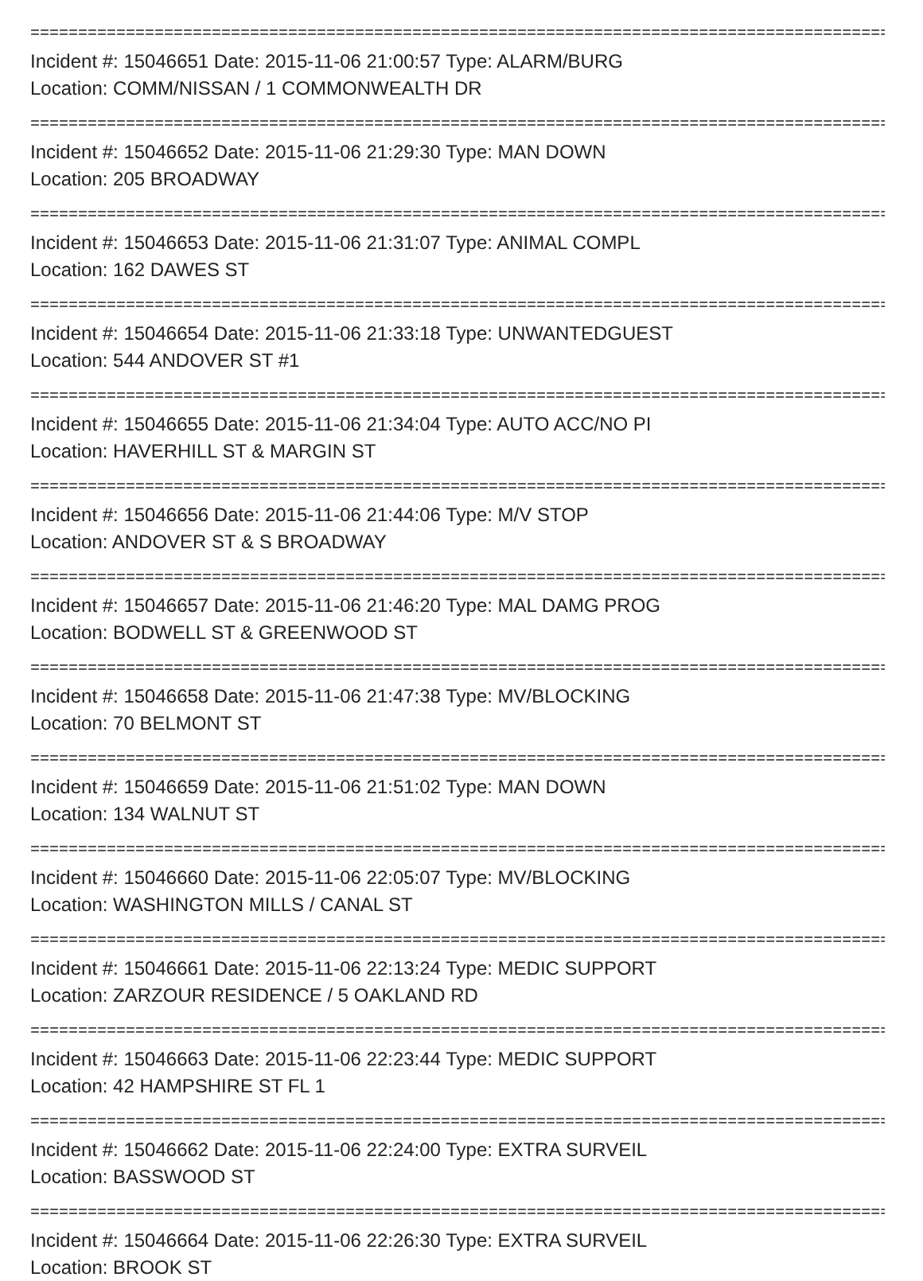==========================================================================================
Incident #: 15046651 Date: 2015-11-06 21:00:57 Type: ALARM/BURG
Location: COMM/NISSAN / 1 COMMONWEALTH DR
==========================================================================================
Incident #: 15046652 Date: 2015-11-06 21:29:30 Type: MAN DOWN
Location: 205 BROADWAY
==========================================================================================
Incident #: 15046653 Date: 2015-11-06 21:31:07 Type: ANIMAL COMPL
Location: 162 DAWES ST
==========================================================================================
Incident #: 15046654 Date: 2015-11-06 21:33:18 Type: UNWANTEDGUEST
Location: 544 ANDOVER ST #1
==========================================================================================
Incident #: 15046655 Date: 2015-11-06 21:34:04 Type: AUTO ACC/NO PI
Location: HAVERHILL ST & MARGIN ST
==========================================================================================
Incident #: 15046656 Date: 2015-11-06 21:44:06 Type: M/V STOP
Location: ANDOVER ST & S BROADWAY
==========================================================================================
Incident #: 15046657 Date: 2015-11-06 21:46:20 Type: MAL DAMG PROG
Location: BODWELL ST & GREENWOOD ST
==========================================================================================
Incident #: 15046658 Date: 2015-11-06 21:47:38 Type: MV/BLOCKING
Location: 70 BELMONT ST
==========================================================================================
Incident #: 15046659 Date: 2015-11-06 21:51:02 Type: MAN DOWN
Location: 134 WALNUT ST
==========================================================================================
Incident #: 15046660 Date: 2015-11-06 22:05:07 Type: MV/BLOCKING
Location: WASHINGTON MILLS / CANAL ST
==========================================================================================
Incident #: 15046661 Date: 2015-11-06 22:13:24 Type: MEDIC SUPPORT
Location: ZARZOUR RESIDENCE / 5 OAKLAND RD
==========================================================================================
Incident #: 15046663 Date: 2015-11-06 22:23:44 Type: MEDIC SUPPORT
Location: 42 HAMPSHIRE ST FL 1
==========================================================================================
Incident #: 15046662 Date: 2015-11-06 22:24:00 Type: EXTRA SURVEIL
Location: BASSWOOD ST
==========================================================================================
Incident #: 15046664 Date: 2015-11-06 22:26:30 Type: EXTRA SURVEIL
Location: BROOK ST